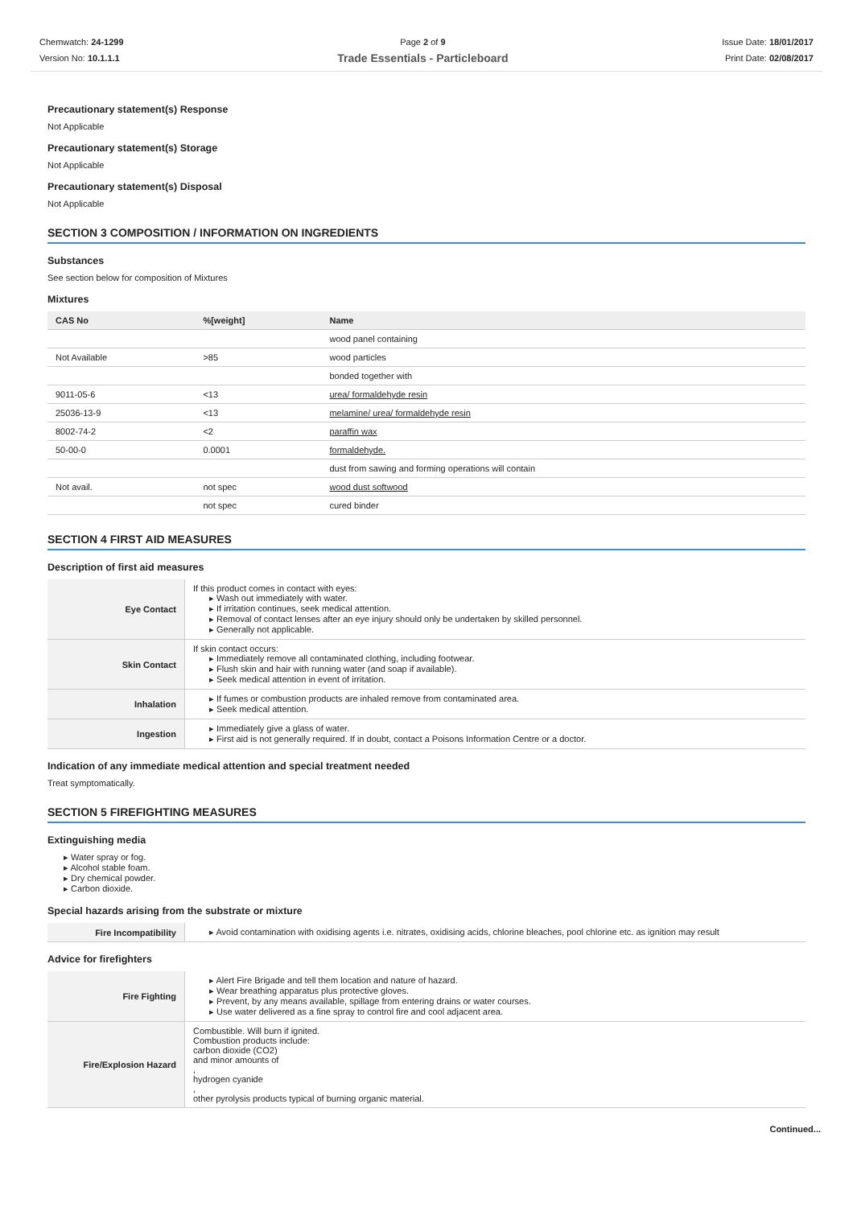Chemwatch: 24-1299
Version No: 10.1.1.1
Page 2 of 9
Trade Essentials - Particleboard
Issue Date: 18/01/2017
Print Date: 02/08/2017
Precautionary statement(s) Response
Not Applicable
Precautionary statement(s) Storage
Not Applicable
Precautionary statement(s) Disposal
Not Applicable
SECTION 3 COMPOSITION / INFORMATION ON INGREDIENTS
Substances
See section below for composition of Mixtures
Mixtures
| CAS No | %[weight] | Name |
| --- | --- | --- |
| | | wood panel containing |
| Not Available | >85 | wood particles |
| | | bonded together with |
| 9011-05-6 | <13 | urea/ formaldehyde resin |
| 25036-13-9 | <13 | melamine/ urea/ formaldehyde resin |
| 8002-74-2 | <2 | paraffin wax |
| 50-00-0 | 0.0001 | formaldehyde. |
| | | dust from sawing and forming operations will contain |
| Not avail. | not spec | wood dust softwood |
| | not spec | cured binder |
SECTION 4 FIRST AID MEASURES
Description of first aid measures
| Eye Contact | If this product comes in contact with eyes: Wash out immediately with water. If irritation continues, seek medical attention. Removal of contact lenses after an eye injury should only be undertaken by skilled personnel. Generally not applicable. |
| Skin Contact | If skin contact occurs: Immediately remove all contaminated clothing, including footwear. Flush skin and hair with running water (and soap if available). Seek medical attention in event of irritation. |
| Inhalation | If fumes or combustion products are inhaled remove from contaminated area. Seek medical attention. |
| Ingestion | Immediately give a glass of water. First aid is not generally required. If in doubt, contact a Poisons Information Centre or a doctor. |
Indication of any immediate medical attention and special treatment needed
Treat symptomatically.
SECTION 5 FIREFIGHTING MEASURES
Extinguishing media
Water spray or fog.
Alcohol stable foam.
Dry chemical powder.
Carbon dioxide.
Special hazards arising from the substrate or mixture
| Fire Incompatibility | Avoid contamination with oxidising agents i.e. nitrates, oxidising acids, chlorine bleaches, pool chlorine etc. as ignition may result |
Advice for firefighters
| Fire Fighting | Alert Fire Brigade and tell them location and nature of hazard. Wear breathing apparatus plus protective gloves. Prevent, by any means available, spillage from entering drains or water courses. Use water delivered as a fine spray to control fire and cool adjacent area. |
| Fire/Explosion Hazard | Combustible. Will burn if ignited. Combustion products include: carbon dioxide (CO2) and minor amounts of , hydrogen cyanide , other pyrolysis products typical of burning organic material. |
Continued...